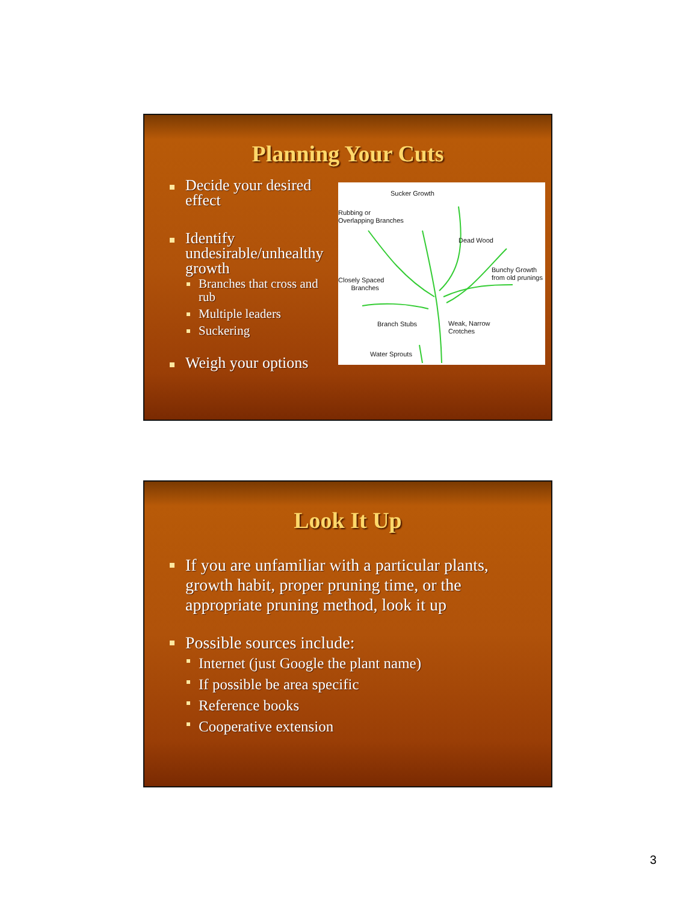Planning Your Cuts
Decide your desired effect
Identify undesirable/unhealthy growth
Branches that cross and rub
Multiple leaders
Suckering
Weigh your options
Sucker Growth
Rubbing or
Overlapping Branches
Dead Wood
Bunchy Growth
from old prunings Closely Spaced
Branches
Branch Stubs Weak, Narrow
Crotches
Water Sprouts
Look It Up
If you are unfamiliar with a particular plants, growth habit, proper pruning time, or the appropriate pruning method, look it up
Possible sources include:
Internet (just Google the plant name)
If possible be area specific
Reference books
Cooperative extension
3